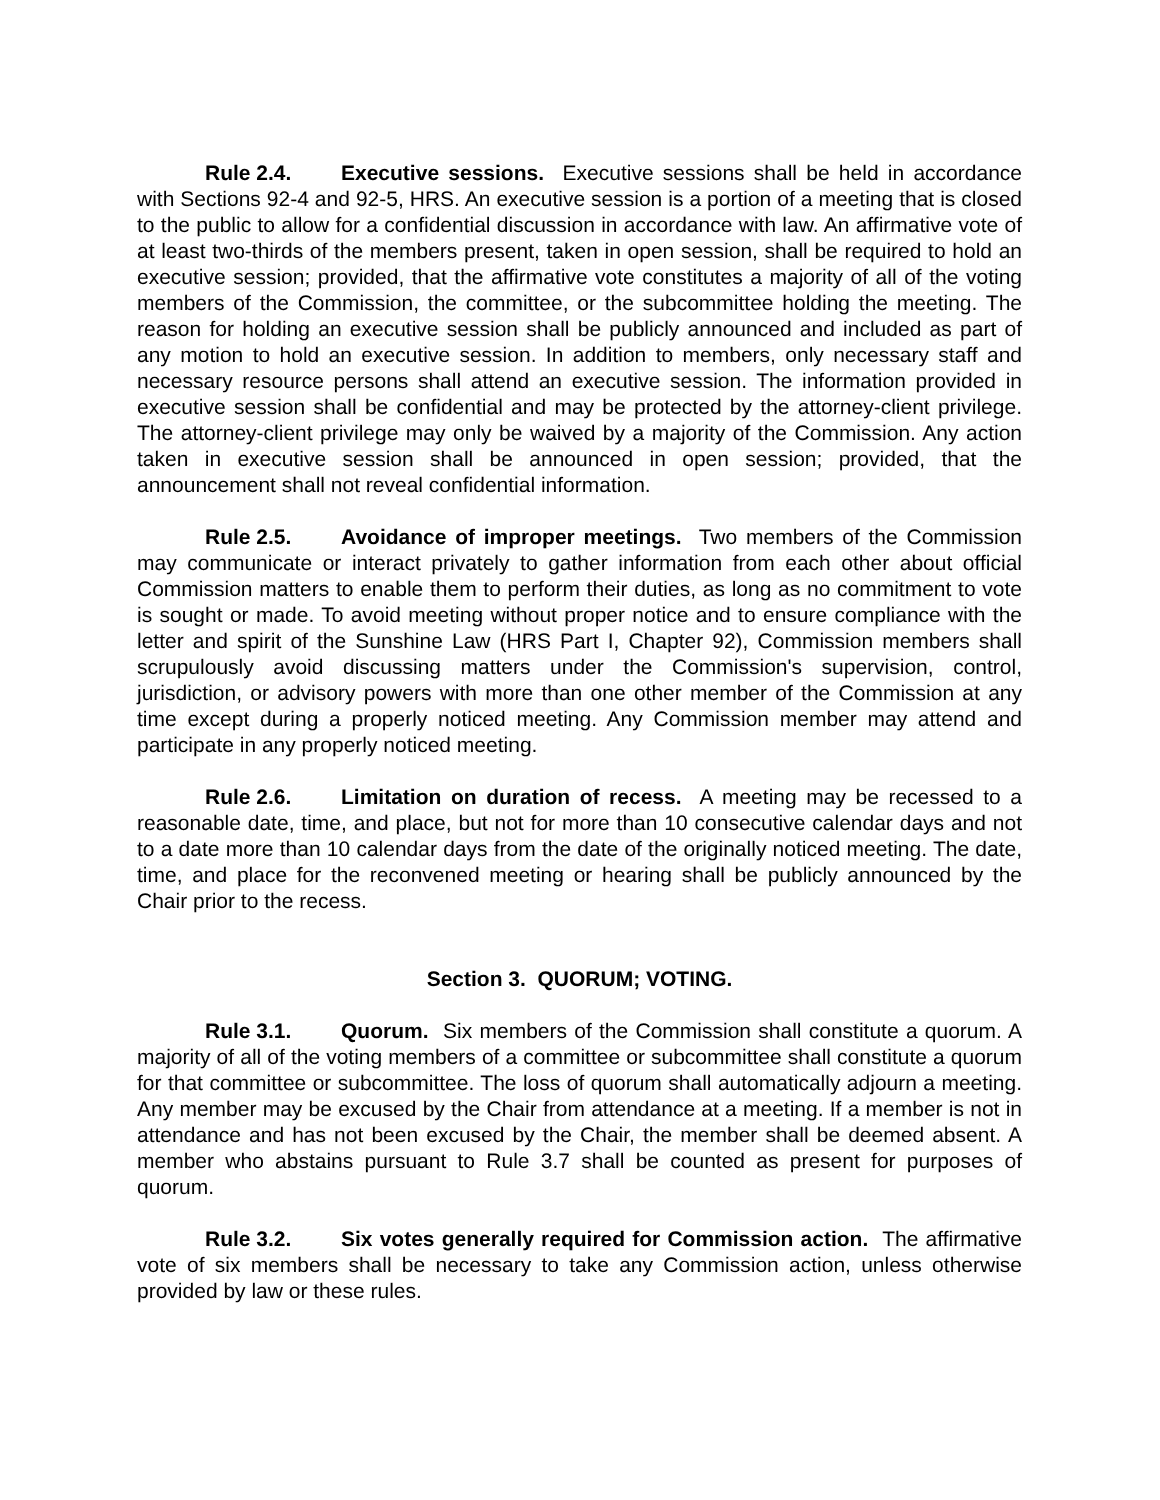Rule 2.4. Executive sessions. Executive sessions shall be held in accordance with Sections 92-4 and 92-5, HRS. An executive session is a portion of a meeting that is closed to the public to allow for a confidential discussion in accordance with law. An affirmative vote of at least two-thirds of the members present, taken in open session, shall be required to hold an executive session; provided, that the affirmative vote constitutes a majority of all of the voting members of the Commission, the committee, or the subcommittee holding the meeting. The reason for holding an executive session shall be publicly announced and included as part of any motion to hold an executive session. In addition to members, only necessary staff and necessary resource persons shall attend an executive session. The information provided in executive session shall be confidential and may be protected by the attorney-client privilege. The attorney-client privilege may only be waived by a majority of the Commission. Any action taken in executive session shall be announced in open session; provided, that the announcement shall not reveal confidential information.
Rule 2.5. Avoidance of improper meetings. Two members of the Commission may communicate or interact privately to gather information from each other about official Commission matters to enable them to perform their duties, as long as no commitment to vote is sought or made. To avoid meeting without proper notice and to ensure compliance with the letter and spirit of the Sunshine Law (HRS Part I, Chapter 92), Commission members shall scrupulously avoid discussing matters under the Commission's supervision, control, jurisdiction, or advisory powers with more than one other member of the Commission at any time except during a properly noticed meeting. Any Commission member may attend and participate in any properly noticed meeting.
Rule 2.6. Limitation on duration of recess. A meeting may be recessed to a reasonable date, time, and place, but not for more than 10 consecutive calendar days and not to a date more than 10 calendar days from the date of the originally noticed meeting. The date, time, and place for the reconvened meeting or hearing shall be publicly announced by the Chair prior to the recess.
Section 3. QUORUM; VOTING.
Rule 3.1. Quorum. Six members of the Commission shall constitute a quorum. A majority of all of the voting members of a committee or subcommittee shall constitute a quorum for that committee or subcommittee. The loss of quorum shall automatically adjourn a meeting. Any member may be excused by the Chair from attendance at a meeting. If a member is not in attendance and has not been excused by the Chair, the member shall be deemed absent. A member who abstains pursuant to Rule 3.7 shall be counted as present for purposes of quorum.
Rule 3.2. Six votes generally required for Commission action. The affirmative vote of six members shall be necessary to take any Commission action, unless otherwise provided by law or these rules.